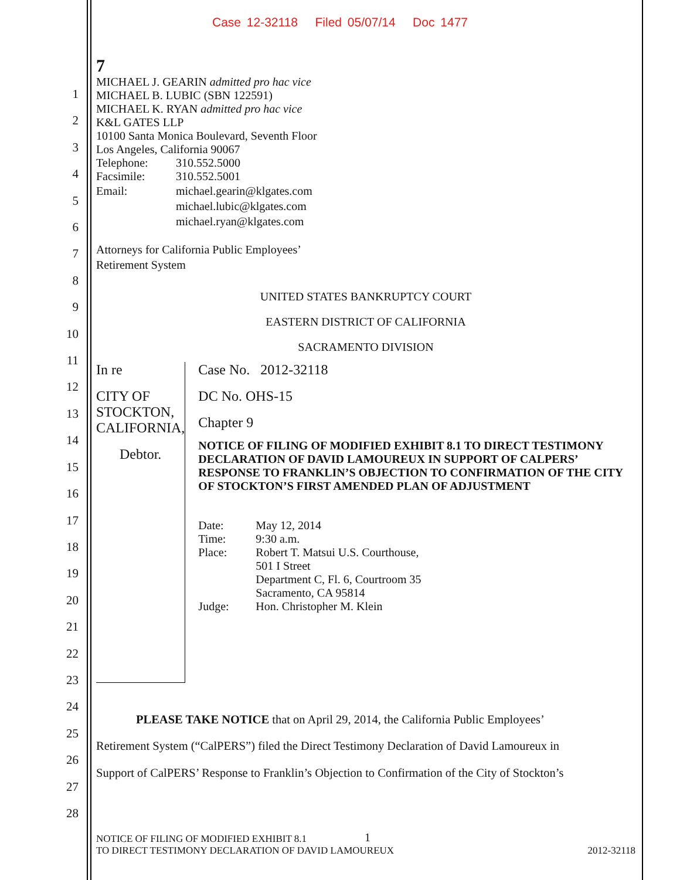Case 12-32118 Filed 05/07/14 Doc 1477
1
2
3
4
5
6
7
8
9
10
11
12
13
14
15
16
17
18
19
20
21
22
23
24
25
26
27
28
7
MICHAEL J. GEARIN admitted pro hac vice
MICHAEL B. LUBIC (SBN 122591)
MICHAEL K. RYAN admitted pro hac vice
K&L GATES LLP
10100 Santa Monica Boulevard, Seventh Floor
Los Angeles, California 90067
Telephone: 310.552.5000
Facsimile: 310.552.5001
Email: michael.gearin@klgates.com
michael.lubic@klgates.com
michael.ryan@klgates.com
Attorneys for California Public Employees’
Retirement System
UNITED STATES BANKRUPTCY COURT
EASTERN DISTRICT OF CALIFORNIA
SACRAMENTO DIVISION
In re
CITY OF STOCKTON, CALIFORNIA,
Debtor.
Case No. 2012-32118
DC No. OHS-15
Chapter 9
NOTICE OF FILING OF MODIFIED EXHIBIT 8.1 TO DIRECT TESTIMONY DECLARATION OF DAVID LAMOUREUX IN SUPPORT OF CALPERS’ RESPONSE TO FRANKLIN’S OBJECTION TO CONFIRMATION OF THE CITY OF STOCKTON’S FIRST AMENDED PLAN OF ADJUSTMENT
Date: May 12, 2014
Time: 9:30 a.m.
Place: Robert T. Matsui U.S. Courthouse,
501 I Street
Department C, Fl. 6, Courtroom 35
Sacramento, CA 95814
Judge: Hon. Christopher M. Klein
PLEASE TAKE NOTICE that on April 29, 2014, the California Public Employees’
Retirement System (“CalPERS”) filed the Direct Testimony Declaration of David Lamoureux in
Support of CalPERS’ Response to Franklin’s Objection to Confirmation of the City of Stockton’s
NOTICE OF FILING OF MODIFIED EXHIBIT 8.1
TO DIRECT TESTIMONY DECLARATION OF DAVID LAMOUREUX
1
2012-32118